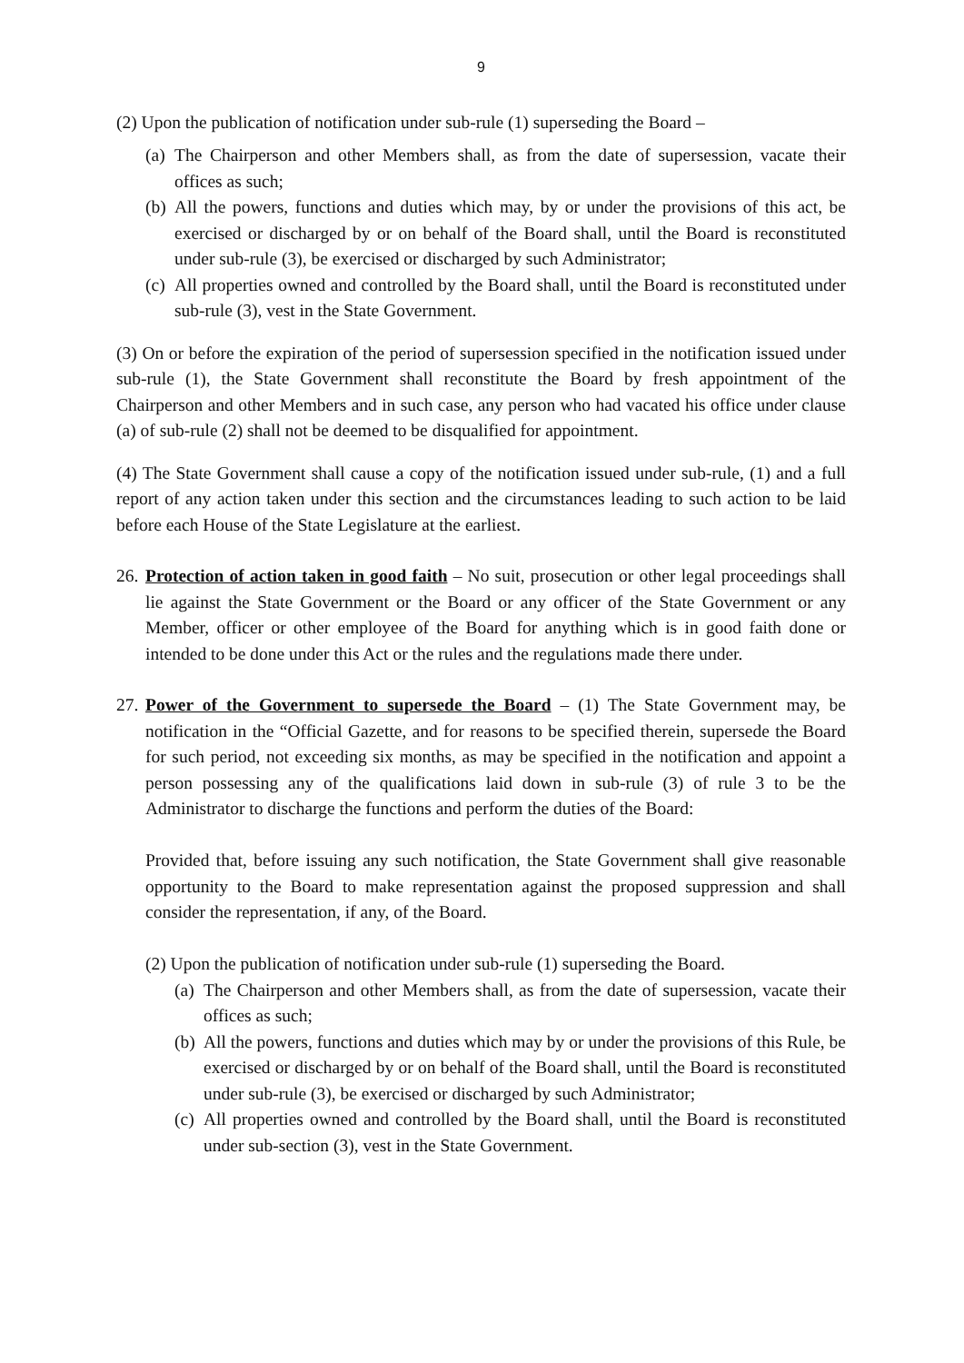9
(2) Upon the publication of notification under sub-rule (1) superseding the Board –
(a) The Chairperson and other Members shall, as from the date of supersession, vacate their offices as such;
(b) All the powers, functions and duties which may, by or under the provisions of this act, be exercised or discharged by or on behalf of the Board shall, until the Board is reconstituted under sub-rule (3), be exercised or discharged by such Administrator;
(c) All properties owned and controlled by the Board shall, until the Board is reconstituted under sub-rule (3), vest in the State Government.
(3) On or before the expiration of the period of supersession specified in the notification issued under sub-rule (1), the State Government shall reconstitute the Board by fresh appointment of the Chairperson and other Members and in such case, any person who had vacated his office under clause (a) of sub-rule (2) shall not be deemed to be disqualified for appointment.
(4) The State Government shall cause a copy of the notification issued under sub-rule, (1) and a full report of any action taken under this section and the circumstances leading to such action to be laid before each House of the State Legislature at the earliest.
26. Protection of action taken in good faith – No suit, prosecution or other legal proceedings shall lie against the State Government or the Board or any officer of the State Government or any Member, officer or other employee of the Board for anything which is in good faith done or intended to be done under this Act or the rules and the regulations made there under.
27. Power of the Government to supersede the Board – (1) The State Government may, be notification in the “Official Gazette, and for reasons to be specified therein, supersede the Board for such period, not exceeding six months, as may be specified in the notification and appoint a person possessing any of the qualifications laid down in sub-rule (3) of rule 3 to be the Administrator to discharge the functions and perform the duties of the Board:
Provided that, before issuing any such notification, the State Government shall give reasonable opportunity to the Board to make representation against the proposed suppression and shall consider the representation, if any, of the Board.
(2) Upon the publication of notification under sub-rule (1) superseding the Board.
(a) The Chairperson and other Members shall, as from the date of supersession, vacate their offices as such;
(b) All the powers, functions and duties which may by or under the provisions of this Rule, be exercised or discharged by or on behalf of the Board shall, until the Board is reconstituted under sub-rule (3), be exercised or discharged by such Administrator;
(c) All properties owned and controlled by the Board shall, until the Board is reconstituted under sub-section (3), vest in the State Government.